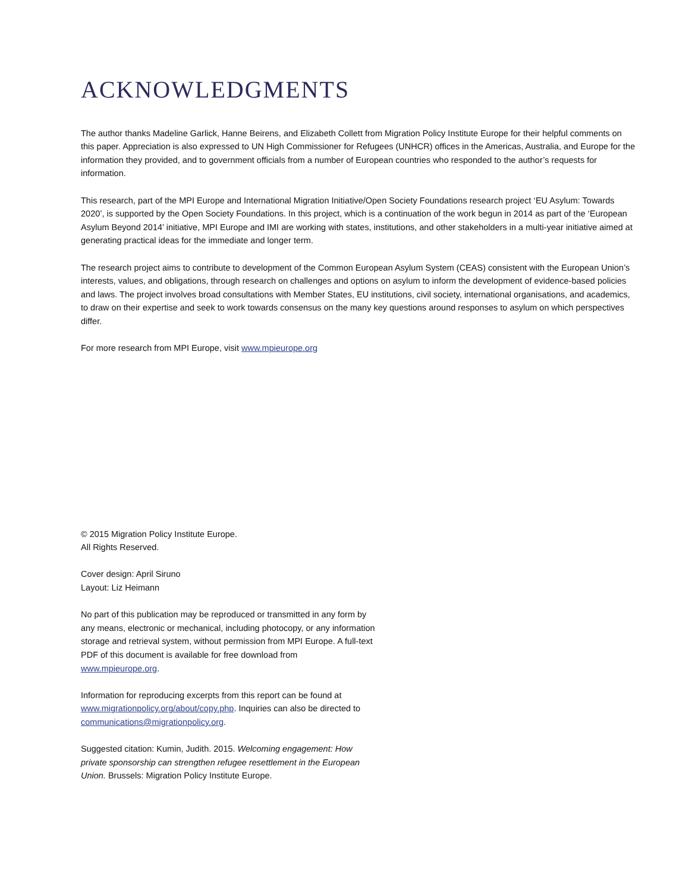ACKNOWLEDGMENTS
The author thanks Madeline Garlick, Hanne Beirens, and Elizabeth Collett from Migration Policy Institute Europe for their helpful comments on this paper. Appreciation is also expressed to UN High Commissioner for Refugees (UNHCR) offices in the Americas, Australia, and Europe for the information they provided, and to government officials from a number of European countries who responded to the author’s requests for information.
This research, part of the MPI Europe and International Migration Initiative/Open Society Foundations research project ‘EU Asylum: Towards 2020’, is supported by the Open Society Foundations. In this project, which is a continuation of the work begun in 2014 as part of the ‘European Asylum Beyond 2014’ initiative, MPI Europe and IMI are working with states, institutions, and other stakeholders in a multi-year initiative aimed at generating practical ideas for the immediate and longer term.
The research project aims to contribute to development of the Common European Asylum System (CEAS) consistent with the European Union’s interests, values, and obligations, through research on challenges and options on asylum to inform the development of evidence-based policies and laws. The project involves broad consultations with Member States, EU institutions, civil society, international organisations, and academics, to draw on their expertise and seek to work towards consensus on the many key questions around responses to asylum on which perspectives differ.
For more research from MPI Europe, visit www.mpieurope.org
© 2015 Migration Policy Institute Europe.
All Rights Reserved.
Cover design: April Siruno
Layout: Liz Heimann
No part of this publication may be reproduced or transmitted in any form by any means, electronic or mechanical, including photocopy, or any information storage and retrieval system, without permission from MPI Europe. A full-text PDF of this document is available for free download from www.mpieurope.org.
Information for reproducing excerpts from this report can be found at www.migrationpolicy.org/about/copy.php. Inquiries can also be directed to communications@migrationpolicy.org.
Suggested citation: Kumin, Judith. 2015. Welcoming engagement: How private sponsorship can strengthen refugee resettlement in the European Union. Brussels: Migration Policy Institute Europe.